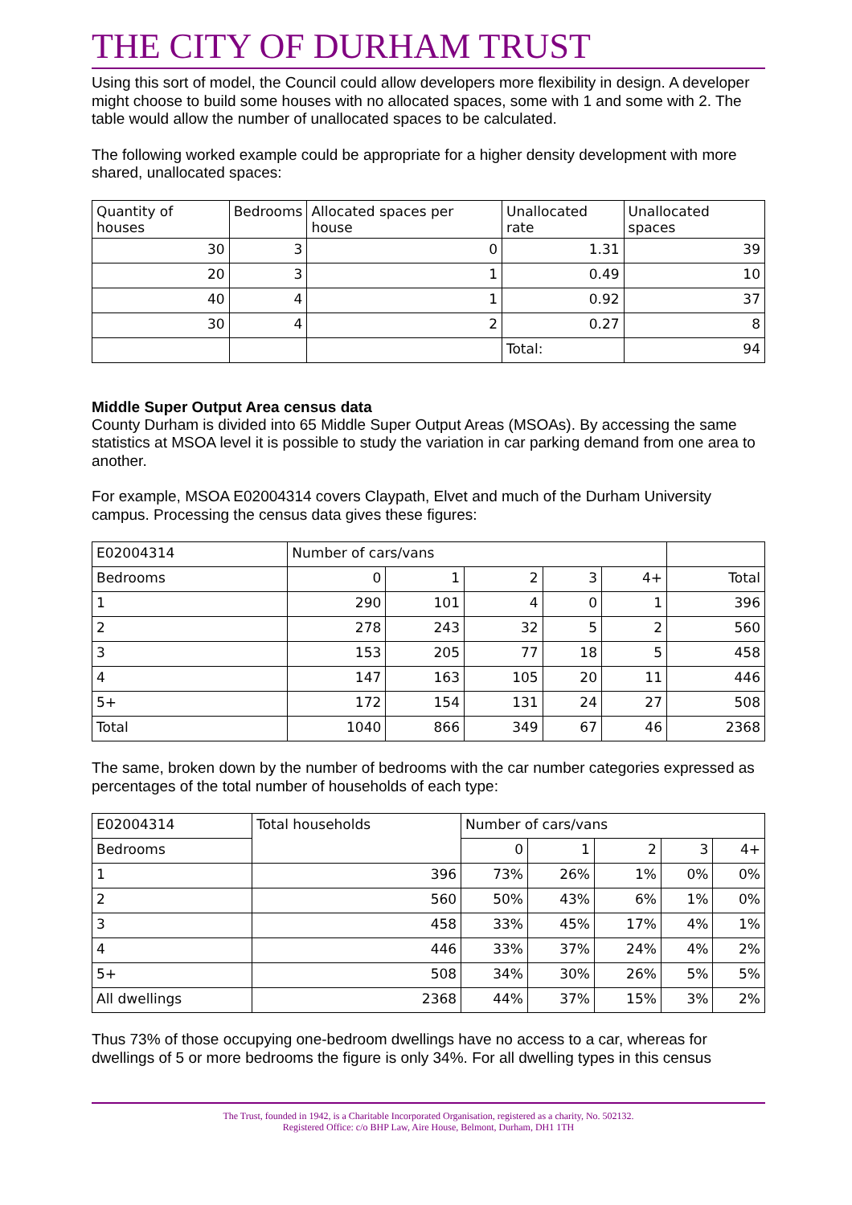THE CITY OF DURHAM TRUST
Using this sort of model, the Council could allow developers more flexibility in design. A developer might choose to build some houses with no allocated spaces, some with 1 and some with 2. The table would allow the number of unallocated spaces to be calculated.
The following worked example could be appropriate for a higher density development with more shared, unallocated spaces:
| Quantity of houses | Bedrooms | Allocated spaces per house | Unallocated rate | Unallocated spaces |
| 30 | 3 | 0 | 1.31 | 39 |
| 20 | 3 | 1 | 0.49 | 10 |
| 40 | 4 | 1 | 0.92 | 37 |
| 30 | 4 | 2 | 0.27 | 8 |
| | | | Total: | 94 |
Middle Super Output Area census data
County Durham is divided into 65 Middle Super Output Areas (MSOAs). By accessing the same statistics at MSOA level it is possible to study the variation in car parking demand from one area to another.
For example, MSOA E02004314 covers Claypath, Elvet and much of the Durham University campus. Processing the census data gives these figures:
| E02004314 | Number of cars/vans | | | | | |
| Bedrooms | 0 | 1 | 2 | 3 | 4+ | Total |
| 1 | 290 | 101 | 4 | 0 | 1 | 396 |
| 2 | 278 | 243 | 32 | 5 | 2 | 560 |
| 3 | 153 | 205 | 77 | 18 | 5 | 458 |
| 4 | 147 | 163 | 105 | 20 | 11 | 446 |
| 5+ | 172 | 154 | 131 | 24 | 27 | 508 |
| Total | 1040 | 866 | 349 | 67 | 46 | 2368 |
The same, broken down by the number of bedrooms with the car number categories expressed as percentages of the total number of households of each type:
| E02004314 | Total households | Number of cars/vans | | | | |
| Bedrooms | | 0 | 1 | 2 | 3 | 4+ |
| 1 | 396 | 73% | 26% | 1% | 0% | 0% |
| 2 | 560 | 50% | 43% | 6% | 1% | 0% |
| 3 | 458 | 33% | 45% | 17% | 4% | 1% |
| 4 | 446 | 33% | 37% | 24% | 4% | 2% |
| 5+ | 508 | 34% | 30% | 26% | 5% | 5% |
| All dwellings | 2368 | 44% | 37% | 15% | 3% | 2% |
Thus 73% of those occupying one-bedroom dwellings have no access to a car, whereas for dwellings of 5 or more bedrooms the figure is only 34%. For all dwelling types in this census
The Trust, founded in 1942, is a Charitable Incorporated Organisation, registered as a charity, No. 502132.
Registered Office: c/o BHP Law, Aire House, Belmont, Durham, DH1 1TH